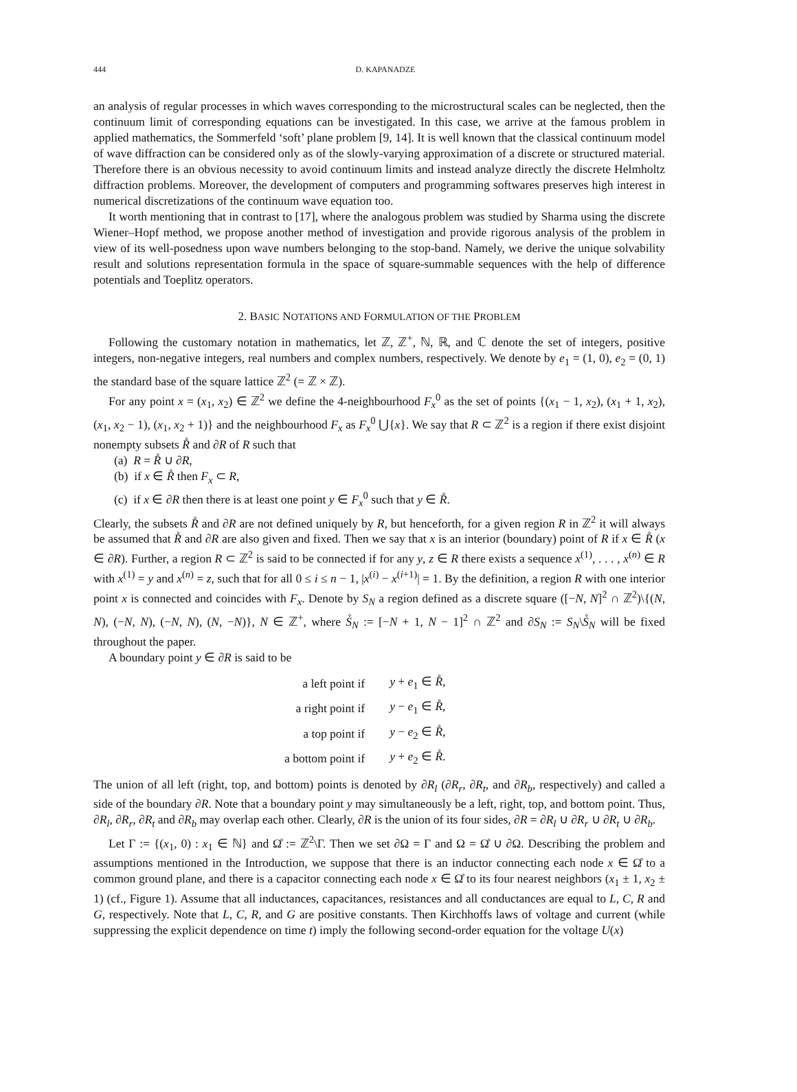444 D. KAPANADZE
an analysis of regular processes in which waves corresponding to the microstructural scales can be neglected, then the continuum limit of corresponding equations can be investigated. In this case, we arrive at the famous problem in applied mathematics, the Sommerfeld ‘soft’ plane problem [9, 14]. It is well known that the classical continuum model of wave diffraction can be considered only as of the slowly-varying approximation of a discrete or structured material. Therefore there is an obvious necessity to avoid continuum limits and instead analyze directly the discrete Helmholtz diffraction problems. Moreover, the development of computers and programming softwares preserves high interest in numerical discretizations of the continuum wave equation too.
It worth mentioning that in contrast to [17], where the analogous problem was studied by Sharma using the discrete Wiener–Hopf method, we propose another method of investigation and provide rigorous analysis of the problem in view of its well-posedness upon wave numbers belonging to the stop-band. Namely, we derive the unique solvability result and solutions representation formula in the space of square-summable sequences with the help of difference potentials and Toeplitz operators.
2. BASIC NOTATIONS AND FORMULATION OF THE PROBLEM
Following the customary notation in mathematics, let ℤ, ℤ<sup>+</sup>, ℕ, ℝ, and ℂ denote the set of integers, positive integers, non-negative integers, real numbers and complex numbers, respectively. We denote by e<sub>1</sub> = (1, 0), e<sub>2</sub> = (0, 1) the standard base of the square lattice ℤ<sup>2</sup> (= ℤ × ℤ).
For any point x = (x<sub>1</sub>, x<sub>2</sub>) ∈ ℤ<sup>2</sup> we define the 4-neighbourhood F<sub>x</sub><sup>0</sup> as the set of points {(x<sub>1</sub> − 1, x<sub>2</sub>), (x<sub>1</sub> + 1, x<sub>2</sub>), (x<sub>1</sub>, x<sub>2</sub> − 1), (x<sub>1</sub>, x<sub>2</sub> + 1)} and the neighbourhood F<sub>x</sub> as F<sub>x</sub><sup>0</sup> ⋃{x}. We say that R ⊂ ℤ<sup>2</sup> is a region if there exist disjoint nonempty subsets R̊ and ∂R of R such that
(a) R = R̊ ∪ ∂R,
(b) if x ∈ R̊ then F<sub>x</sub> ⊂ R,
(c) if x ∈ ∂R then there is at least one point y ∈ F<sub>x</sub><sup>0</sup> such that y ∈ R̊.
Clearly, the subsets R̊ and ∂R are not defined uniquely by R, but henceforth, for a given region R in ℤ<sup>2</sup> it will always be assumed that R̊ and ∂R are also given and fixed. Then we say that x is an interior (boundary) point of R if x ∈ R̊ (x ∈ ∂R). Further, a region R ⊂ ℤ<sup>2</sup> is said to be connected if for any y, z ∈ R there exists a sequence x<sup>(1)</sup>, . . . , x<sup>(n)</sup> ∈ R with x<sup>(1)</sup> = y and x<sup>(n)</sup> = z, such that for all 0 ≤ i ≤ n − 1, |x<sup>(i)</sup> − x<sup>(i+1)</sup>| = 1. By the definition, a region R with one interior point x is connected and coincides with F<sub>x</sub>. Denote by S<sub>N</sub> a region defined as a discrete square ([−N, N]<sup>2</sup> ∩ ℤ<sup>2</sup>)\{(N, N), (−N, N), (−N, N), (N, −N)}, N ∈ ℤ<sup>+</sup>, where S̊<sub>N</sub> := [−N + 1, N − 1]<sup>2</sup> ∩ ℤ<sup>2</sup> and ∂S<sub>N</sub> := S<sub>N</sub>\S̊<sub>N</sub> will be fixed throughout the paper.
A boundary point y ∈ ∂R is said to be
| a left point if | y + e<sub>1</sub> ∈ R̊ , |
| a right point if | y − e<sub>1</sub> ∈ R̊ , |
| a top point if | y − e<sub>2</sub> ∈ R̊ , |
| a bottom point if | y + e<sub>2</sub> ∈ R̊ . |
The union of all left (right, top, and bottom) points is denoted by ∂R<sub>l</sub> (∂R<sub>r</sub>, ∂R<sub>t</sub>, and ∂R<sub>b</sub>, respectively) and called a side of the boundary ∂R. Note that a boundary point y may simultaneously be a left, right, top, and bottom point. Thus, ∂R<sub>l</sub>, ∂R<sub>r</sub>, ∂R<sub>t</sub> and ∂R<sub>b</sub> may overlap each other. Clearly, ∂R is the union of its four sides, ∂R = ∂R<sub>l</sub> ∪ ∂R<sub>r</sub> ∪ ∂R<sub>t</sub> ∪ ∂R<sub>b</sub>.
Let Γ := {(x<sub>1</sub>, 0) : x<sub>1</sub> ∈ ℕ} and Ω̊ := ℤ<sup>2</sup>\Γ. Then we set ∂Ω = Γ and Ω = Ω̊ ∪ ∂Ω. Describing the problem and assumptions mentioned in the Introduction, we suppose that there is an inductor connecting each node x ∈ Ω̊ to a common ground plane, and there is a capacitor connecting each node x ∈ Ω̊ to its four nearest neighbors (x<sub>1</sub> ± 1, x<sub>2</sub> ± 1) (cf., Figure 1). Assume that all inductances, capacitances, resistances and all conductances are equal to L, C, R and G, respectively. Note that L, C, R, and G are positive constants. Then Kirchhoffs laws of voltage and current (while suppressing the explicit dependence on time t) imply the following second-order equation for the voltage U(x)